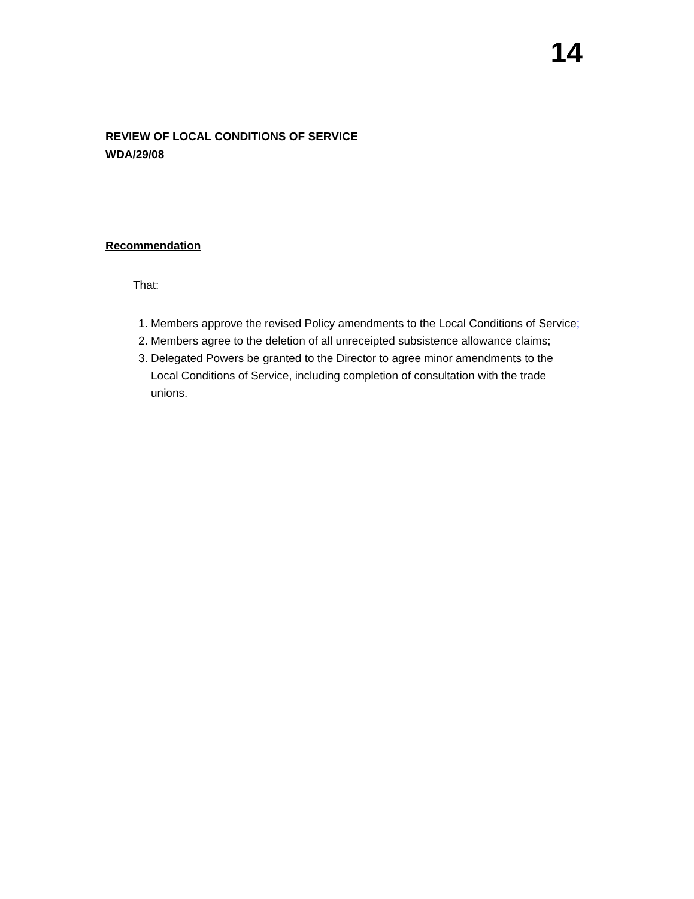14
REVIEW OF LOCAL CONDITIONS OF SERVICE
WDA/29/08
Recommendation
That:
1. Members approve the revised Policy amendments to the Local Conditions of Service;
2. Members agree to the deletion of all unreceipted subsistence allowance claims;
3. Delegated Powers be granted to the Director to agree minor amendments to the Local Conditions of Service, including completion of consultation with the trade unions.